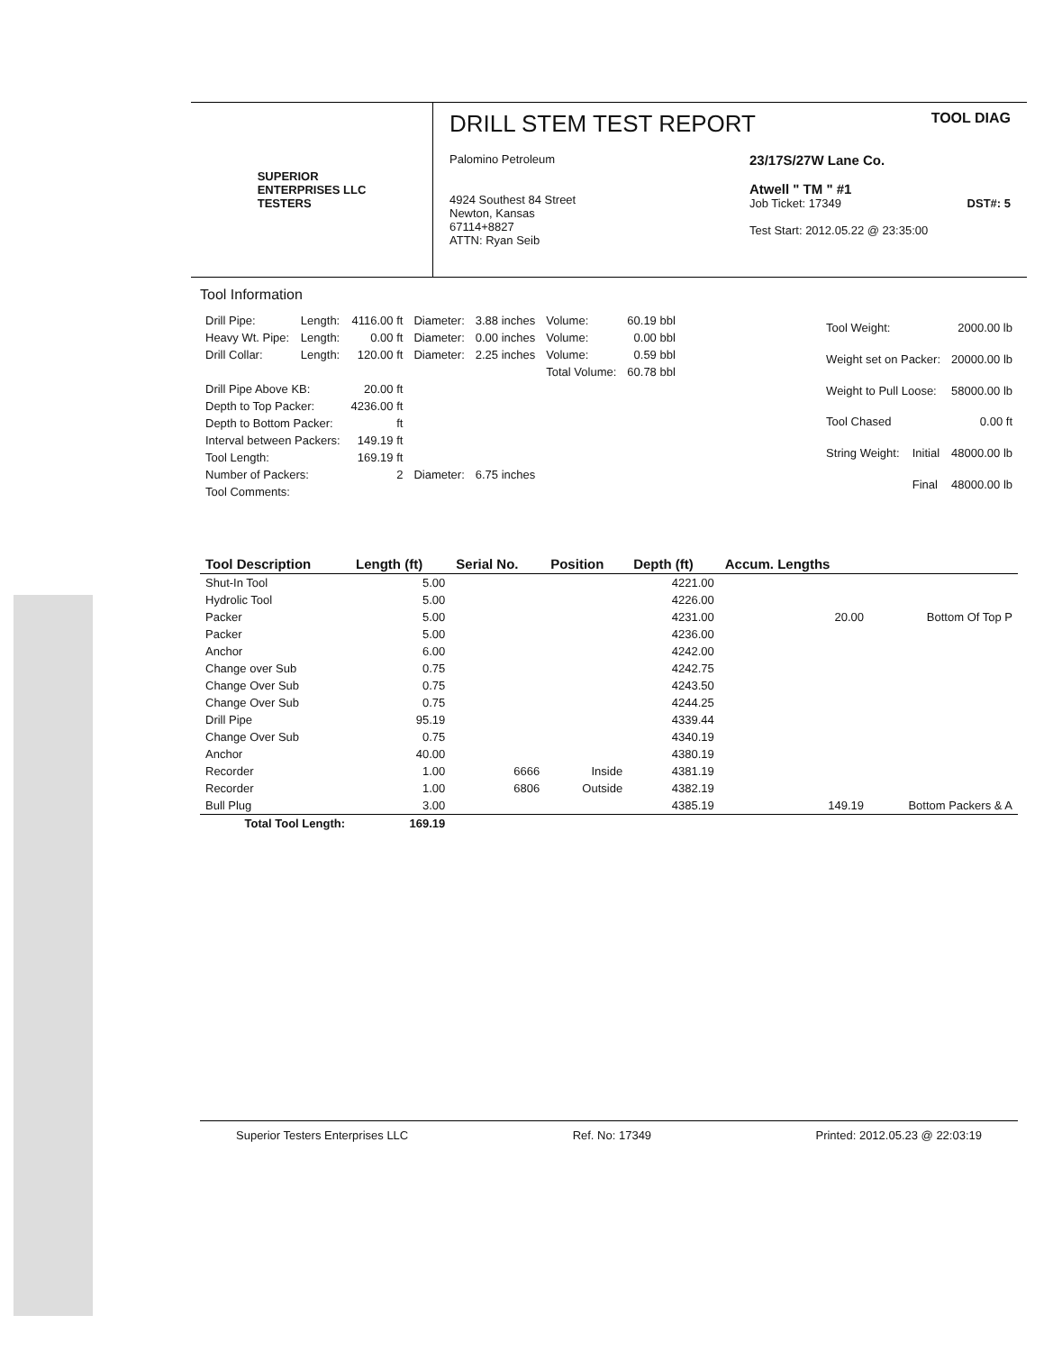SUPERIOR
ENTERPRISES LLC
TESTERS
DRILL STEM TEST REPORT
TOOL DIAG
Palomino Petroleum
4924 Southest 84 Street
Newton, Kansas
67114+8827
ATTN: Ryan Seib
23/17S/27W Lane Co.
Atwell " TM " #1
Job Ticket: 17349 DST#: 5
Test Start: 2012.05.22 @ 23:35:00
Tool Information
| Drill Pipe: | Length: | 4116.00 ft | Diameter: | 3.88 inches | Volume: | 60.19 bbl |
| Heavy Wt. Pipe: | Length: | 0.00 ft | Diameter: | 0.00 inches | Volume: | 0.00 bbl |
| Drill Collar: | Length: | 120.00 ft | Diameter: | 2.25 inches | Volume: | 0.59 bbl |
| | | | | | Total Volume: | 60.78 bbl |
| Drill Pipe Above KB: | | 20.00 ft | | | | |
| Depth to Top Packer: | | 4236.00 ft | | | | |
| Depth to Bottom Packer: | | ft | | | | |
| Interval between Packers: | | 149.19 ft | | | | |
| Tool Length: | | 169.19 ft | | | | |
| Number of Packers: | | 2 | Diameter: | 6.75 inches | | |
| Tool Comments: | | | | | | |
| Tool Weight: | | 2000.00 lb |
| Weight set on Packer: | | 20000.00 lb |
| Weight to Pull Loose: | | 58000.00 lb |
| Tool Chased | | 0.00 ft |
| String Weight: | Initial | 48000.00 lb |
| | Final | 48000.00 lb |
| Tool Description | Length (ft) | Serial No. | Position | Depth (ft) | Accum. Lengths | |
| --- | --- | --- | --- | --- | --- | --- |
| Shut-In Tool | 5.00 | | | 4221.00 | | |
| Hydrolic Tool | 5.00 | | | 4226.00 | | |
| Packer | 5.00 | | | 4231.00 | 20.00 | Bottom Of Top P |
| Packer | 5.00 | | | 4236.00 | | |
| Anchor | 6.00 | | | 4242.00 | | |
| Change over Sub | 0.75 | | | 4242.75 | | |
| Change Over Sub | 0.75 | | | 4243.50 | | |
| Change Over Sub | 0.75 | | | 4244.25 | | |
| Drill Pipe | 95.19 | | | 4339.44 | | |
| Change Over Sub | 0.75 | | | 4340.19 | | |
| Anchor | 40.00 | | | 4380.19 | | |
| Recorder | 1.00 | 6666 | Inside | 4381.19 | | |
| Recorder | 1.00 | 6806 | Outside | 4382.19 | | |
| Bull Plug | 3.00 | | | 4385.19 | 149.19 | Bottom Packers & A |
| Total Tool Length: | 169.19 | | | | | |
Superior Testers Enterprises LLC Ref. No: 17349 Printed: 2012.05.23 @ 22:03:19